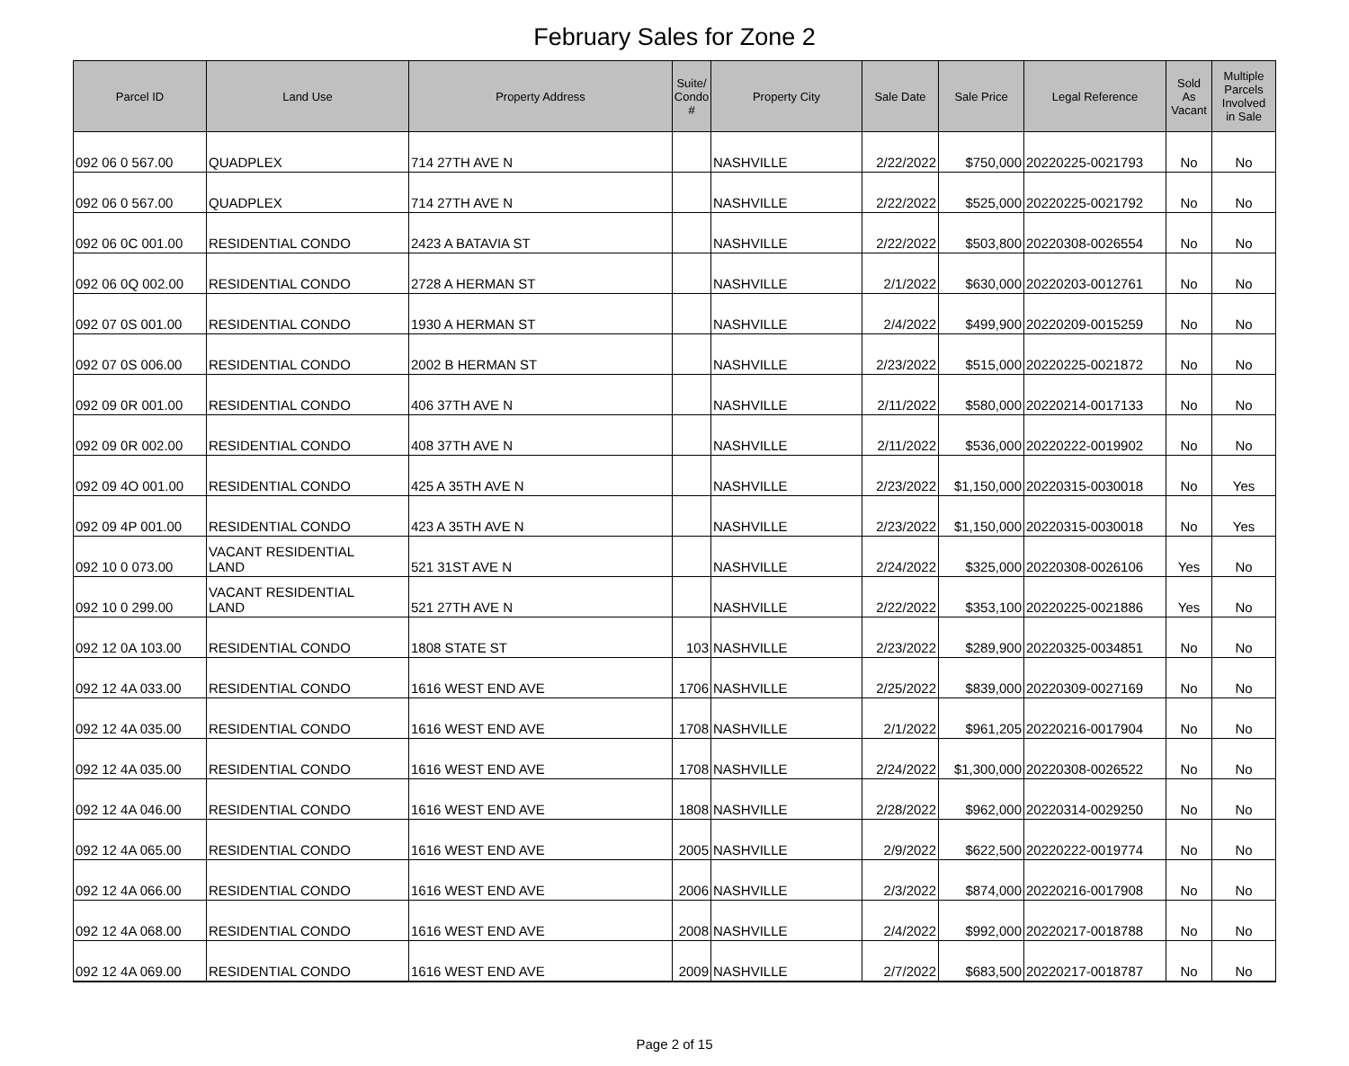February Sales for Zone 2
| Parcel ID | Land Use | Property Address | Suite/ Condo # | Property City | Sale Date | Sale Price | Legal Reference | Sold As Vacant | Multiple Parcels Involved in Sale |
| --- | --- | --- | --- | --- | --- | --- | --- | --- | --- |
| 092 06 0 567.00 | QUADPLEX | 714 27TH AVE N | | NASHVILLE | 2/22/2022 | $750,000 | 20220225-0021793 | No | No |
| 092 06 0 567.00 | QUADPLEX | 714 27TH AVE N | | NASHVILLE | 2/22/2022 | $525,000 | 20220225-0021792 | No | No |
| 092 06 0C 001.00 | RESIDENTIAL CONDO | 2423 A BATAVIA ST | | NASHVILLE | 2/22/2022 | $503,800 | 20220308-0026554 | No | No |
| 092 06 0Q 002.00 | RESIDENTIAL CONDO | 2728 A HERMAN ST | | NASHVILLE | 2/1/2022 | $630,000 | 20220203-0012761 | No | No |
| 092 07 0S 001.00 | RESIDENTIAL CONDO | 1930 A HERMAN ST | | NASHVILLE | 2/4/2022 | $499,900 | 20220209-0015259 | No | No |
| 092 07 0S 006.00 | RESIDENTIAL CONDO | 2002 B HERMAN ST | | NASHVILLE | 2/23/2022 | $515,000 | 20220225-0021872 | No | No |
| 092 09 0R 001.00 | RESIDENTIAL CONDO | 406 37TH AVE N | | NASHVILLE | 2/11/2022 | $580,000 | 20220214-0017133 | No | No |
| 092 09 0R 002.00 | RESIDENTIAL CONDO | 408 37TH AVE N | | NASHVILLE | 2/11/2022 | $536,000 | 20220222-0019902 | No | No |
| 092 09 4O 001.00 | RESIDENTIAL CONDO | 425 A 35TH AVE N | | NASHVILLE | 2/23/2022 | $1,150,000 | 20220315-0030018 | No | Yes |
| 092 09 4P 001.00 | RESIDENTIAL CONDO | 423 A 35TH AVE N | | NASHVILLE | 2/23/2022 | $1,150,000 | 20220315-0030018 | No | Yes |
| 092 10 0 073.00 | VACANT RESIDENTIAL LAND | 521 31ST AVE N | | NASHVILLE | 2/24/2022 | $325,000 | 20220308-0026106 | Yes | No |
| 092 10 0 299.00 | VACANT RESIDENTIAL LAND | 521 27TH AVE N | | NASHVILLE | 2/22/2022 | $353,100 | 20220225-0021886 | Yes | No |
| 092 12 0A 103.00 | RESIDENTIAL CONDO | 1808 STATE ST | 103 | NASHVILLE | 2/23/2022 | $289,900 | 20220325-0034851 | No | No |
| 092 12 4A 033.00 | RESIDENTIAL CONDO | 1616 WEST END AVE | 1706 | NASHVILLE | 2/25/2022 | $839,000 | 20220309-0027169 | No | No |
| 092 12 4A 035.00 | RESIDENTIAL CONDO | 1616 WEST END AVE | 1708 | NASHVILLE | 2/1/2022 | $961,205 | 20220216-0017904 | No | No |
| 092 12 4A 035.00 | RESIDENTIAL CONDO | 1616 WEST END AVE | 1708 | NASHVILLE | 2/24/2022 | $1,300,000 | 20220308-0026522 | No | No |
| 092 12 4A 046.00 | RESIDENTIAL CONDO | 1616 WEST END AVE | 1808 | NASHVILLE | 2/28/2022 | $962,000 | 20220314-0029250 | No | No |
| 092 12 4A 065.00 | RESIDENTIAL CONDO | 1616 WEST END AVE | 2005 | NASHVILLE | 2/9/2022 | $622,500 | 20220222-0019774 | No | No |
| 092 12 4A 066.00 | RESIDENTIAL CONDO | 1616 WEST END AVE | 2006 | NASHVILLE | 2/3/2022 | $874,000 | 20220216-0017908 | No | No |
| 092 12 4A 068.00 | RESIDENTIAL CONDO | 1616 WEST END AVE | 2008 | NASHVILLE | 2/4/2022 | $992,000 | 20220217-0018788 | No | No |
| 092 12 4A 069.00 | RESIDENTIAL CONDO | 1616 WEST END AVE | 2009 | NASHVILLE | 2/7/2022 | $683,500 | 20220217-0018787 | No | No |
Page 2 of 15